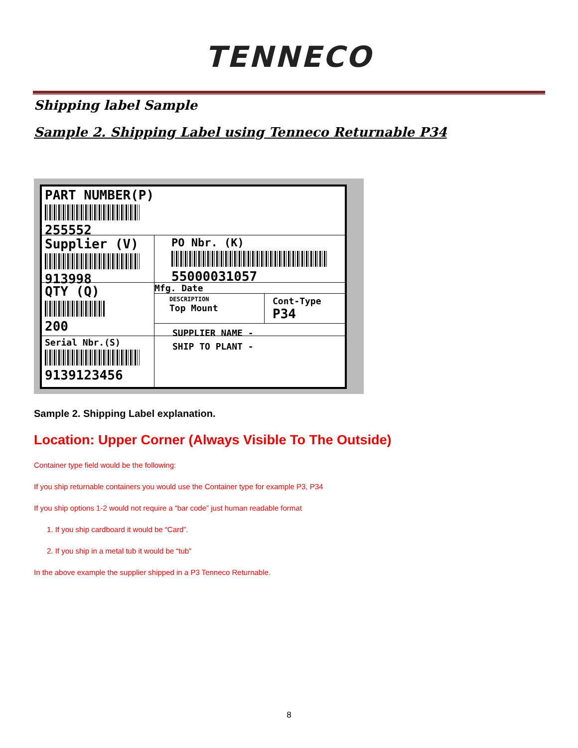TENNECO
Shipping label Sample
Sample 2. Shipping Label using Tenneco Returnable P34
PART NUMBER(P)
255552
Supplier (V)
913998
PO Nbr. (K)
55000031057
QTY (Q)
200
Mfg. Date
DESCRIPTION
Top Mount
Cont-Type
P34
SUPPLIER NAME -
Serial Nbr.(S)
9139123456
SHIP TO PLANT -
Sample 2. Shipping Label explanation.
Location: Upper Corner (Always Visible To The Outside)
Container type field would be the following:
If you ship returnable containers you would use the Container type for example P3, P34
If you ship options 1-2 would not require a “bar code” just human readable format
1. If you ship cardboard it would be “Card”.
2. If you ship in a metal tub it would be “tub”
In the above example the supplier shipped in a P3 Tenneco Returnable.
8